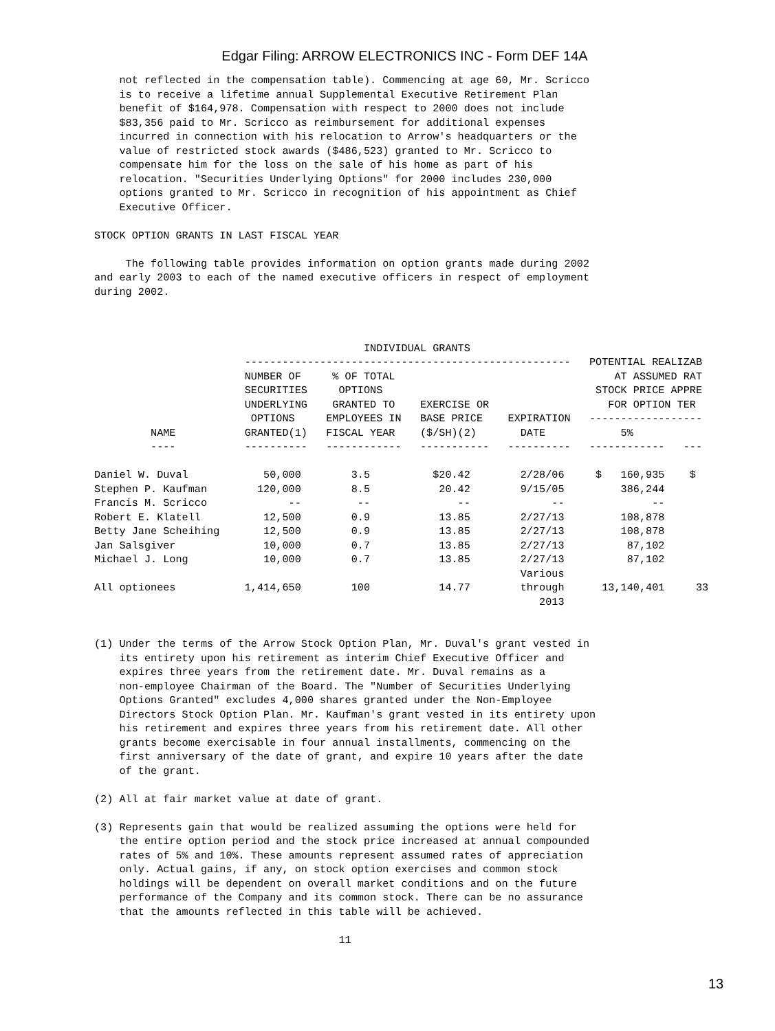Edgar Filing: ARROW ELECTRONICS INC - Form DEF 14A
    not reflected in the compensation table). Commencing at age 60, Mr. Scricco
    is to receive a lifetime annual Supplemental Executive Retirement Plan
    benefit of $164,978. Compensation with respect to 2000 does not include
    $83,356 paid to Mr. Scricco as reimbursement for additional expenses
    incurred in connection with his relocation to Arrow's headquarters or the
    value of restricted stock awards ($486,523) granted to Mr. Scricco to
    compensate him for the loss on the sale of his home as part of his
    relocation. "Securities Underlying Options" for 2000 includes 230,000
    options granted to Mr. Scricco in recognition of his appointment as Chief
    Executive Officer.

STOCK OPTION GRANTS IN LAST FISCAL YEAR

     The following table provides information on option grants made during 2002
and early 2003 to each of the named executive officers in respect of employment
during 2002.



                                           INDIVIDUAL GRANTS
                        ----------------------------------------------------   POTENTIAL REALIZAB
                        NUMBER OF     % OF TOTAL                                   AT ASSUMED RAT
                        SECURITIES     OPTIONS                                  STOCK PRICE APPRE
                        UNDERLYING    GRANTED TO    EXERCISE OR                   FOR OPTION TER
                         OPTIONS     EMPLOYEES IN   BASE PRICE    EXPIRATION   ------------------
         NAME           GRANTED(1)   FISCAL YEAR    ($/SH)(2)       DATE            5%
         ----           ----------   ------------   -----------   ----------   ------------   ---

Daniel W. Duval            50,000        3.5          $20.42        2/28/06     $   160,935    $
Stephen P. Kaufman        120,000        8.5           20.42        9/15/05         386,244
Francis M. Scricco             --         --              --             --              --
Robert E. Klatell          12,500        0.9           13.85        2/27/13         108,878
Betty Jane Scheihing       12,500        0.9           13.85        2/27/13         108,878
Jan Salsgiver              10,000        0.7           13.85        2/27/13          87,102
Michael J. Long            10,000        0.7           13.85        2/27/13          87,102
                                                                    Various
All optionees           1,414,650        100           14.77        through      13,140,401     33
                                                                       2013


(1) Under the terms of the Arrow Stock Option Plan, Mr. Duval's grant vested in
    its entirety upon his retirement as interim Chief Executive Officer and
    expires three years from the retirement date. Mr. Duval remains as a
    non-employee Chairman of the Board. The "Number of Securities Underlying
    Options Granted" excludes 4,000 shares granted under the Non-Employee
    Directors Stock Option Plan. Mr. Kaufman's grant vested in its entirety upon
    his retirement and expires three years from his retirement date. All other
    grants become exercisable in four annual installments, commencing on the
    first anniversary of the date of grant, and expire 10 years after the date
    of the grant.

(2) All at fair market value at date of grant.

(3) Represents gain that would be realized assuming the options were held for
    the entire option period and the stock price increased at annual compounded
    rates of 5% and 10%. These amounts represent assumed rates of appreciation
    only. Actual gains, if any, on stock option exercises and common stock
    holdings will be dependent on overall market conditions and on the future
    performance of the Company and its common stock. There can be no assurance
    that the amounts reflected in this table will be achieved.

                                       11
13